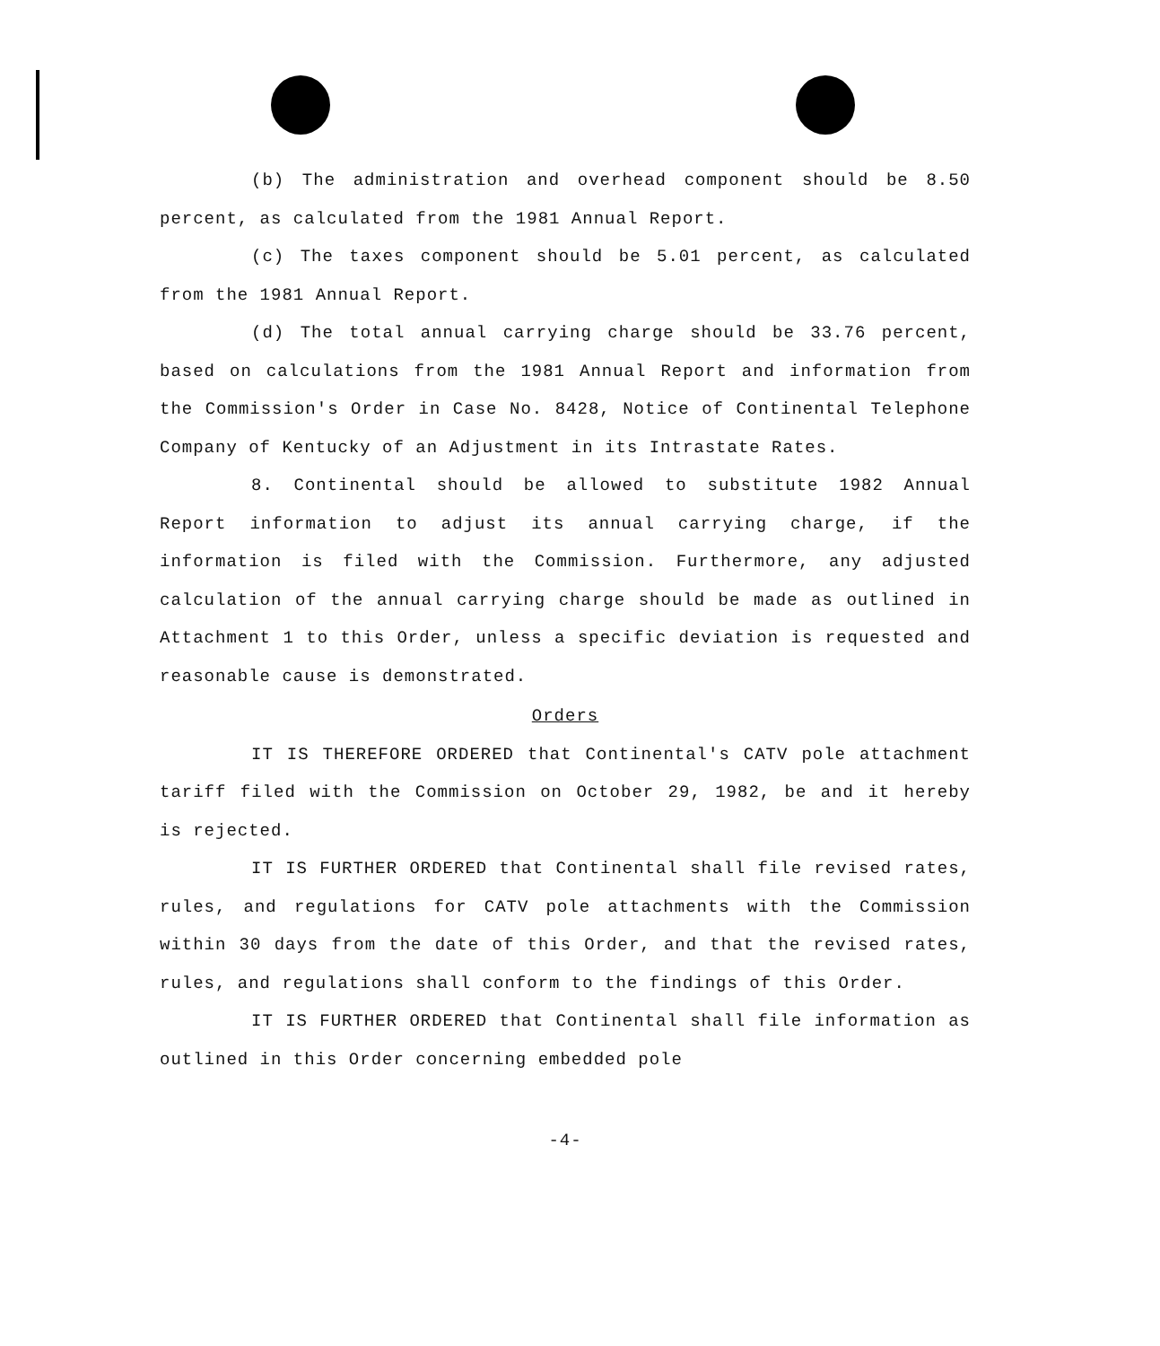(b) The administration and overhead component should be 8.50 percent, as calculated from the 1981 Annual Report.
(c) The taxes component should be 5.01 percent, as calculated from the 1981 Annual Report.
(d) The total annual carrying charge should be 33.76 percent, based on calculations from the 1981 Annual Report and information from the Commission's Order in Case No. 8428, Notice of Continental Telephone Company of Kentucky of an Adjustment in its Intrastate Rates.
8. Continental should be allowed to substitute 1982 Annual Report information to adjust its annual carrying charge, if the information is filed with the Commission. Furthermore, any adjusted calculation of the annual carrying charge should be made as outlined in Attachment 1 to this Order, unless a specific deviation is requested and reasonable cause is demonstrated.
Orders
IT IS THEREFORE ORDERED that Continental's CATV pole attachment tariff filed with the Commission on October 29, 1982, be and it hereby is rejected.
IT IS FURTHER ORDERED that Continental shall file revised rates, rules, and regulations for CATV pole attachments with the Commission within 30 days from the date of this Order, and that the revised rates, rules, and regulations shall conform to the findings of this Order.
IT IS FURTHER ORDERED that Continental shall file information as outlined in this Order concerning embedded pole
-4-